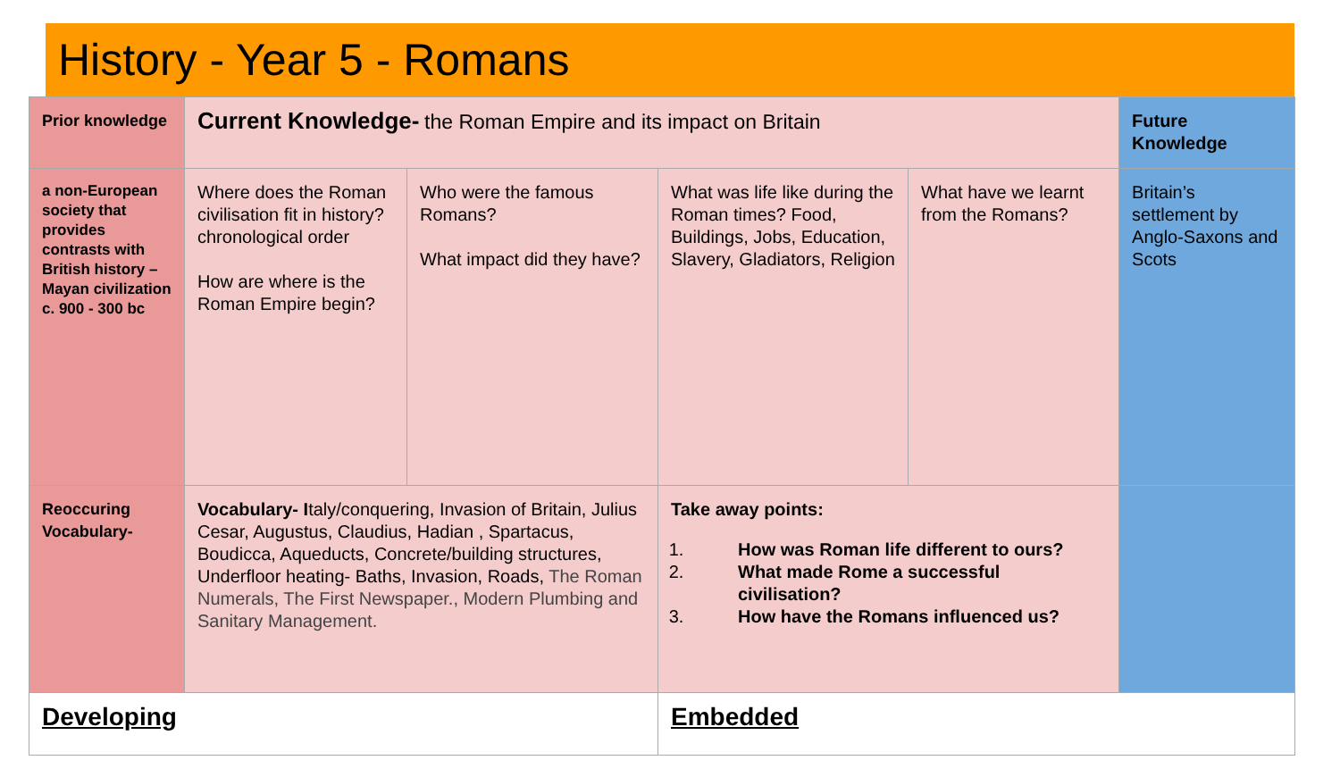History - Year 5 - Romans
| Prior knowledge | Current Knowledge- the Roman Empire and its impact on Britain | | | | Future Knowledge |
| a non-European society that provides contrasts with British history – Mayan civilization c. 900 - 300 bc | Where does the Roman civilisation fit in history? chronological order How are where is the Roman Empire begin? | Who were the famous Romans? What impact did they have? | What was life like during the Roman times? Food, Buildings, Jobs, Education, Slavery, Gladiators, Religion | What have we learnt from the Romans? | Britain’s settlement by Anglo-Saxons and Scots |
| Reoccuring Vocabulary- | Vocabulary- I taly/conquering, Invasion of Britain, Julius Cesar, Augustus, Claudius, Hadian , Spartacus, Boudicca, Aqueducts, Concrete/building structures, Underfloor heating- Baths, Invasion, Roads, The Roman Numerals, The First Newspaper., Modern Plumbing and Sanitary Management. | | Take away points: 1. How was Roman life different to ours? 2. What made Rome a successful civilisation? 3. How have the Romans influenced us? | | |
| Developing | | | Embedded | | |